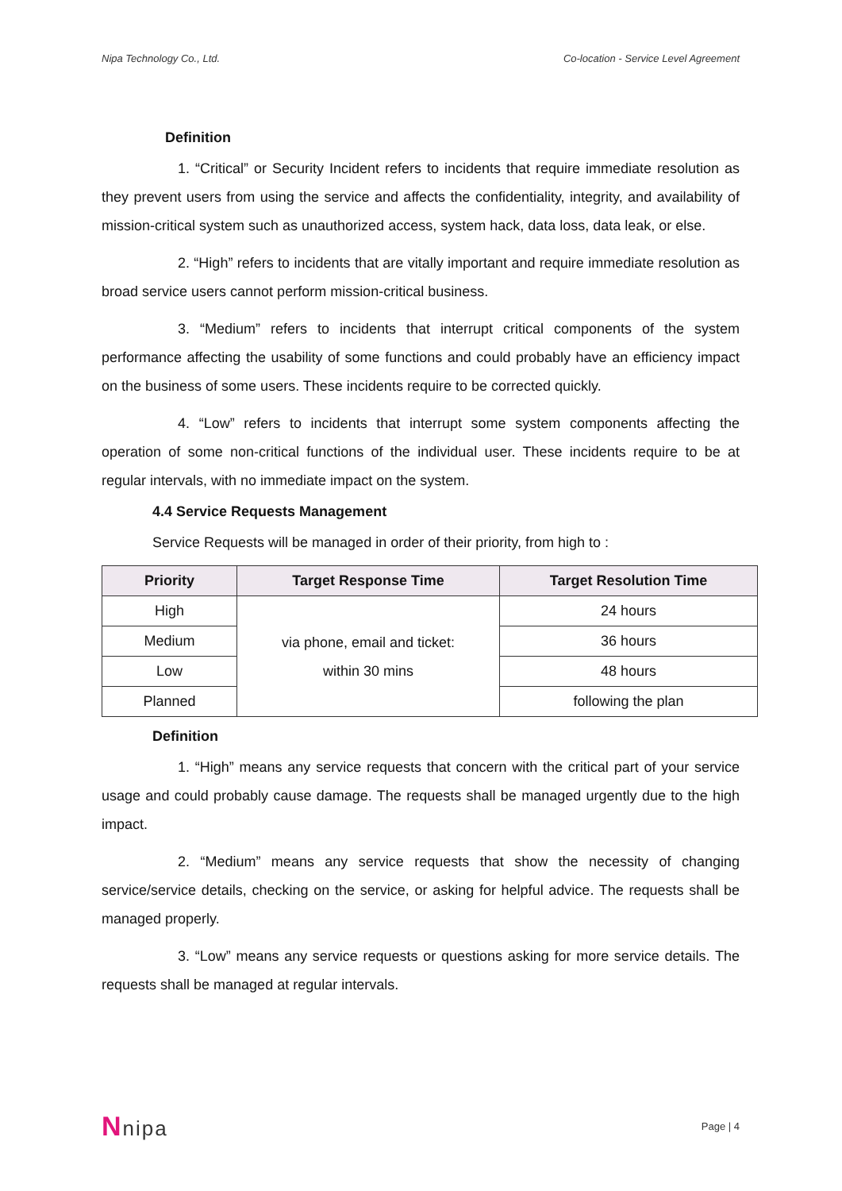Nipa Technology Co., Ltd. Co-location - Service Level Agreement
Definition
1. “Critical” or Security Incident refers to incidents that require immediate resolution as they prevent users from using the service and affects the confidentiality, integrity, and availability of mission-critical system such as unauthorized access, system hack, data loss, data leak, or else.
2. “High” refers to incidents that are vitally important and require immediate resolution as broad service users cannot perform mission-critical business.
3. “Medium” refers to incidents that interrupt critical components of the system performance affecting the usability of some functions and could probably have an efficiency impact on the business of some users. These incidents require to be corrected quickly.
4. “Low” refers to incidents that interrupt some system components affecting the operation of some non-critical functions of the individual user. These incidents require to be at regular intervals, with no immediate impact on the system.
4.4 Service Requests Management
Service Requests will be managed in order of their priority, from high to :
| Priority | Target Response Time | Target Resolution Time |
| --- | --- | --- |
| High | via phone, email and ticket: within 30 mins | 24 hours |
| Medium | | 36 hours |
| Low | | 48 hours |
| Planned | | following the plan |
Definition
1. “High” means any service requests that concern with the critical part of your service usage and could probably cause damage. The requests shall be managed urgently due to the high impact.
2. “Medium” means any service requests that show the necessity of changing service/service details, checking on the service, or asking for helpful advice. The requests shall be managed properly.
3. “Low” means any service requests or questions asking for more service details. The requests shall be managed at regular intervals.
Nnipa Page | 4